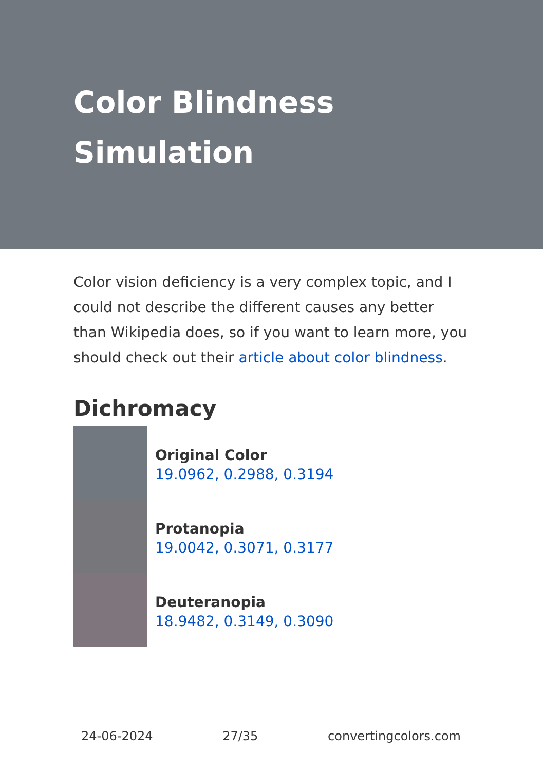Color Blindness Simulation
Color vision deficiency is a very complex topic, and I could not describe the different causes any better than Wikipedia does, so if you want to learn more, you should check out their article about color blindness.
Dichromacy
Original Color
19.0962, 0.2988, 0.3194
Protanopia
19.0042, 0.3071, 0.3177
Deuteranopia
18.9482, 0.3149, 0.3090
24-06-2024 27/35 convertingcolors.com